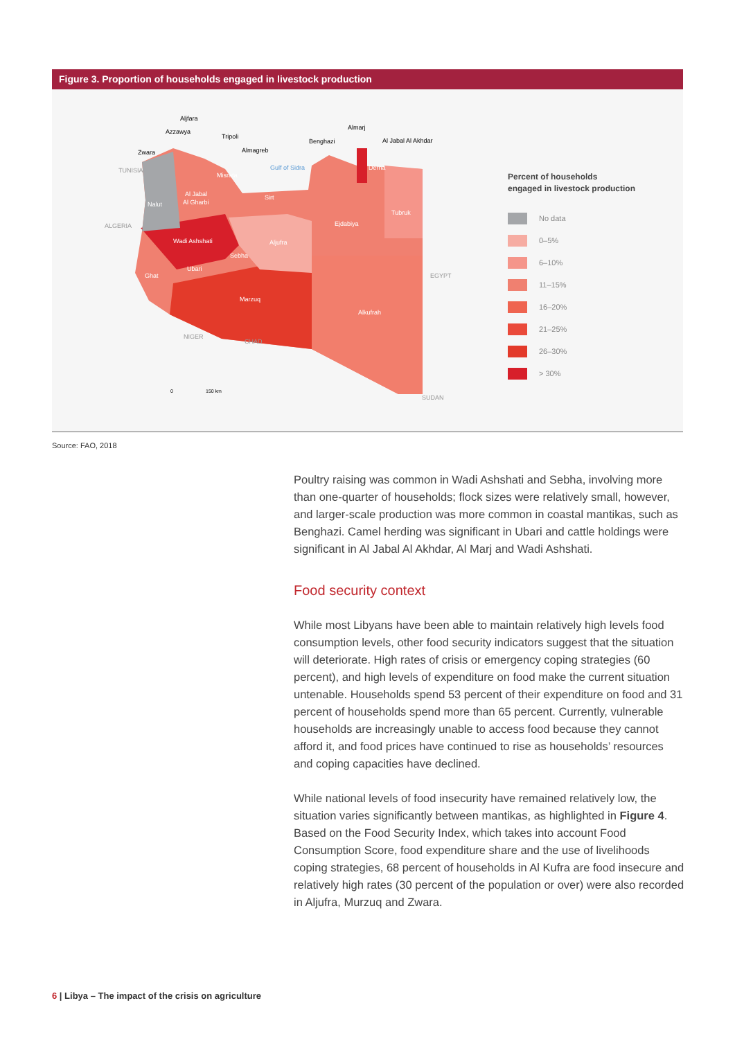Figure 3. Proportion of households engaged in livestock production
Aljfara
Azzawya
Tripoli
Zwara
Almagreb
TUNISIA
Gulf of Sidra
Benghazi
Almarj
Al Jabal Al Akhdar
Derna
Misrata
Al Jabal
Al Gharbi
Sirt
Tubruk
Nalut
ALGERIA
Ejdabiya
Wadi Ashshati
Aljufra
Sebha
Ubari
Ghat
EGYPT
Marzuq
Alkufrah
NIGER
CHAD
SUDAN
0
150 km
Percent of households
engaged in livestock production
No data
0–5%
6–10%
11–15%
16–20%
21–25%
26–30%
> 30%
Source: FAO, 2018
Poultry raising was common in Wadi Ashshati and Sebha, involving more than one-quarter of households; flock sizes were relatively small, however, and larger-scale production was more common in coastal mantikas, such as Benghazi. Camel herding was significant in Ubari and cattle holdings were significant in Al Jabal Al Akhdar, Al Marj and Wadi Ashshati.
Food security context
While most Libyans have been able to maintain relatively high levels food consumption levels, other food security indicators suggest that the situation will deteriorate. High rates of crisis or emergency coping strategies (60 percent), and high levels of expenditure on food make the current situation untenable. Households spend 53 percent of their expenditure on food and 31 percent of households spend more than 65 percent. Currently, vulnerable households are increasingly unable to access food because they cannot afford it, and food prices have continued to rise as households’ resources and coping capacities have declined.
While national levels of food insecurity have remained relatively low, the situation varies significantly between mantikas, as highlighted in Figure 4. Based on the Food Security Index, which takes into account Food Consumption Score, food expenditure share and the use of livelihoods coping strategies, 68 percent of households in Al Kufra are food insecure and relatively high rates (30 percent of the population or over) were also recorded in Aljufra, Murzuq and Zwara.
6 | Libya – The impact of the crisis on agriculture